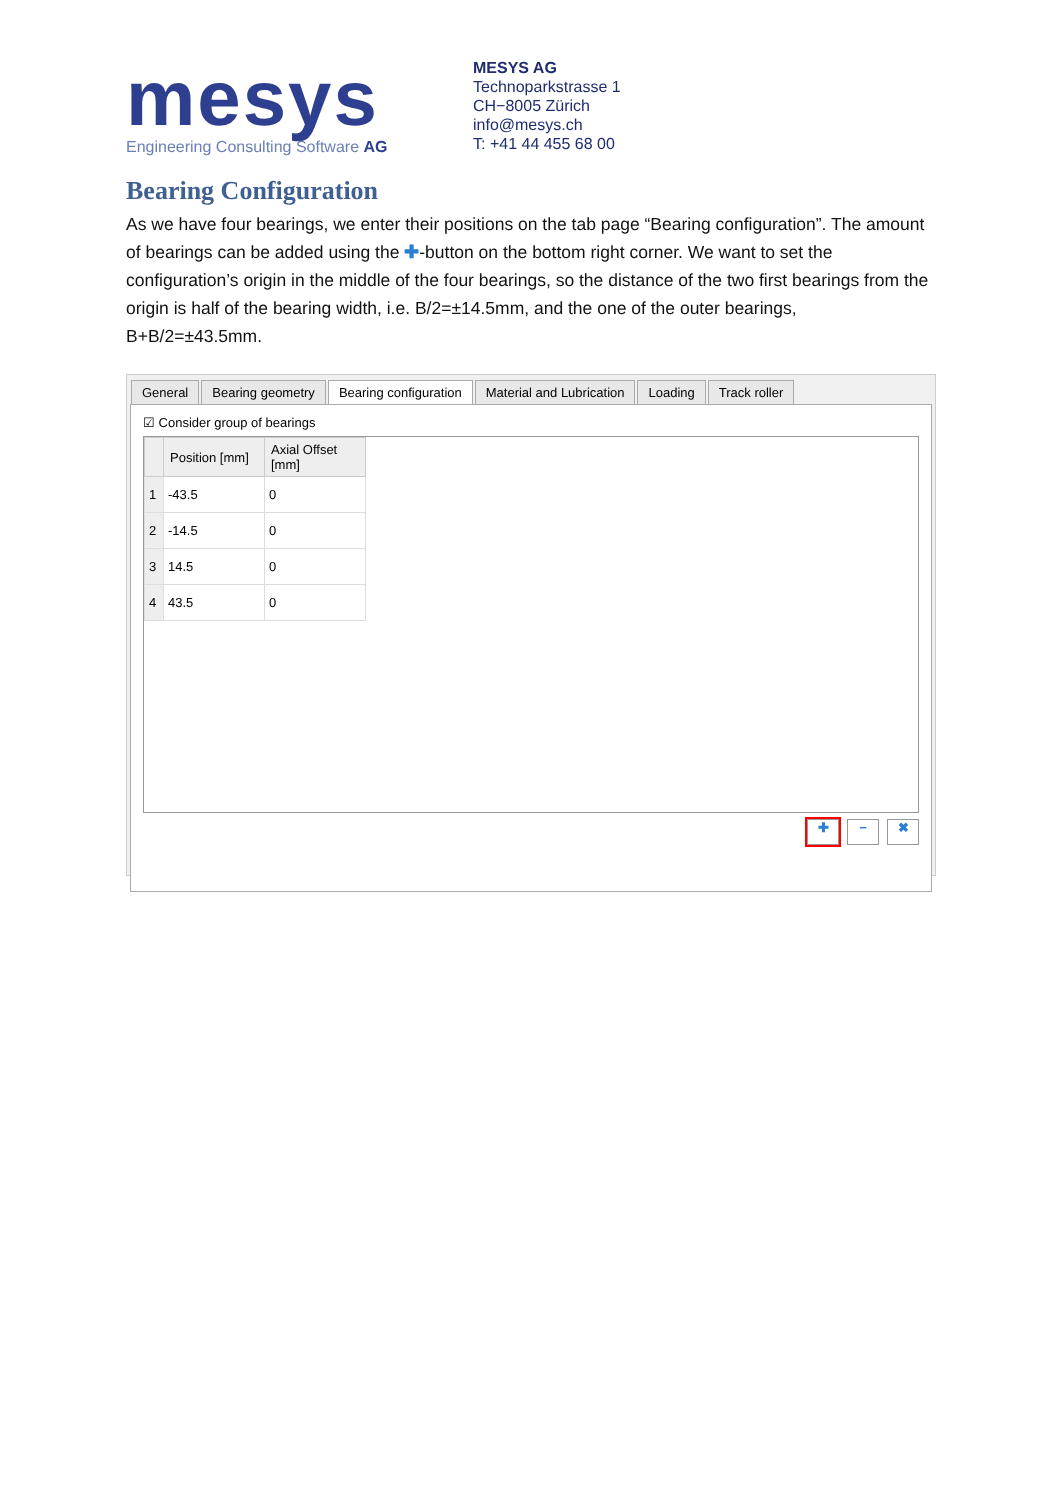mesys
Engineering Consulting Software AG
MESYS AG
Technoparkstrasse 1
CH−8005 Zürich
info@mesys.ch
T: +41 44 455 68 00
Bearing Configuration
As we have four bearings, we enter their positions on the tab page “Bearing configuration”. The amount of bearings can be added using the ✚-button on the bottom right corner. We want to set the configuration’s origin in the middle of the four bearings, so the distance of the two first bearings from the origin is half of the bearing width, i.e. B/2=±14.5mm, and the one of the outer bearings, B+B/2=±43.5mm.
General Bearing geometry Bearing configuration Material and Lubrication Loading Track roller
☑ Consider group of bearings
| | Position [mm] | Axial Offset [mm] |
| --- | --- | --- |
| 1 | -43.5 | 0 |
| 2 | -14.5 | 0 |
| 3 | 14.5 | 0 |
| 4 | 43.5 | 0 |
✚ − ✖